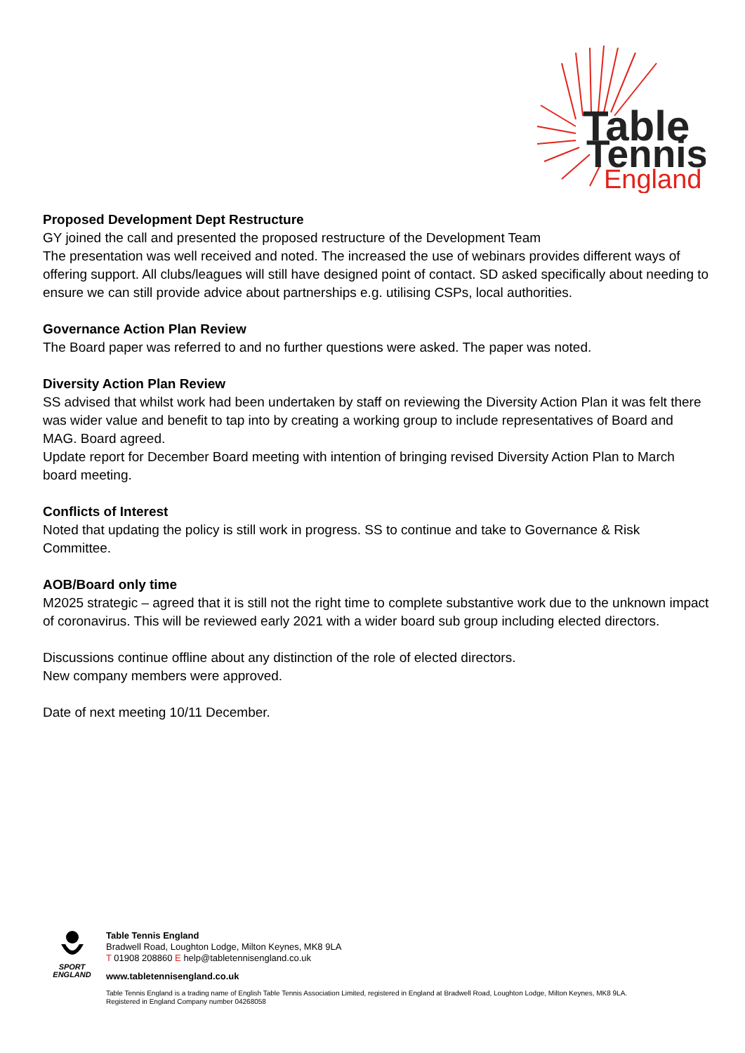Table
Tennis
England
Proposed Development Dept Restructure
GY joined the call and presented the proposed restructure of the Development Team
The presentation was well received and noted. The increased the use of webinars provides different ways of offering support. All clubs/leagues will still have designed point of contact. SD asked specifically about needing to ensure we can still provide advice about partnerships e.g. utilising CSPs, local authorities.
Governance Action Plan Review
The Board paper was referred to and no further questions were asked. The paper was noted.
Diversity Action Plan Review
SS advised that whilst work had been undertaken by staff on reviewing the Diversity Action Plan it was felt there was wider value and benefit to tap into by creating a working group to include representatives of Board and MAG. Board agreed.
Update report for December Board meeting with intention of bringing revised Diversity Action Plan to March board meeting.
Conflicts of Interest
Noted that updating the policy is still work in progress. SS to continue and take to Governance & Risk Committee.
AOB/Board only time
M2025 strategic – agreed that it is still not the right time to complete substantive work due to the unknown impact of coronavirus. This will be reviewed early 2021 with a wider board sub group including elected directors.
Discussions continue offline about any distinction of the role of elected directors.
New company members were approved.
Date of next meeting 10/11 December.
SPORT
ENGLAND
Table Tennis England
Bradwell Road, Loughton Lodge, Milton Keynes, MK8 9LA
T 01908 208860 E help@tabletennisengland.co.uk
www.tabletennisengland.co.uk
Table Tennis England is a trading name of English Table Tennis Association Limited, registered in England at Bradwell Road, Loughton Lodge, Milton Keynes, MK8 9LA.
Registered in England Company number 04268058